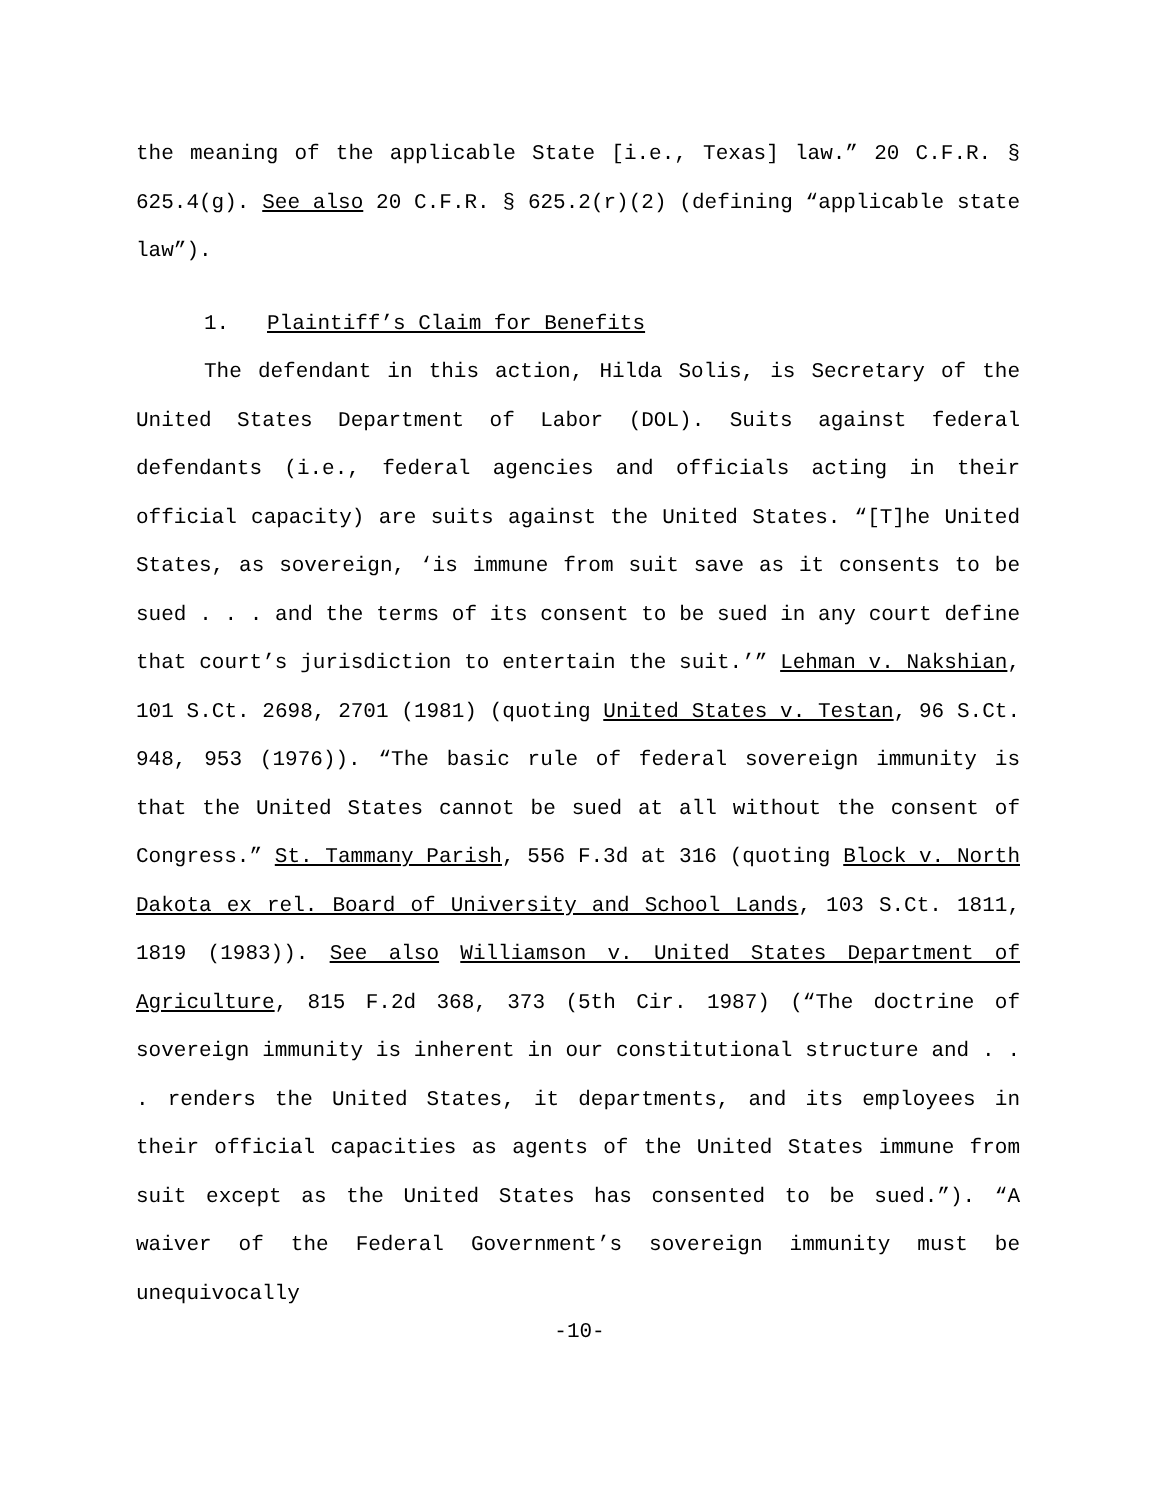the meaning of the applicable State [i.e., Texas] law.” 20 C.F.R. § 625.4(g). See also 20 C.F.R. § 625.2(r)(2) (defining “applicable state law”).
1. Plaintiff’s Claim for Benefits
The defendant in this action, Hilda Solis, is Secretary of the United States Department of Labor (DOL). Suits against federal defendants (i.e., federal agencies and officials acting in their official capacity) are suits against the United States. “[T]he United States, as sovereign, ‘is immune from suit save as it consents to be sued . . . and the terms of its consent to be sued in any court define that court’s jurisdiction to entertain the suit.’” Lehman v. Nakshian, 101 S.Ct. 2698, 2701 (1981) (quoting United States v. Testan, 96 S.Ct. 948, 953 (1976)). “The basic rule of federal sovereign immunity is that the United States cannot be sued at all without the consent of Congress.” St. Tammany Parish, 556 F.3d at 316 (quoting Block v. North Dakota ex rel. Board of University and School Lands, 103 S.Ct. 1811, 1819 (1983)). See also Williamson v. United States Department of Agriculture, 815 F.2d 368, 373 (5th Cir. 1987) (“The doctrine of sovereign immunity is inherent in our constitutional structure and . . . renders the United States, it departments, and its employees in their official capacities as agents of the United States immune from suit except as the United States has consented to be sued.”). “A waiver of the Federal Government’s sovereign immunity must be unequivocally
-10-